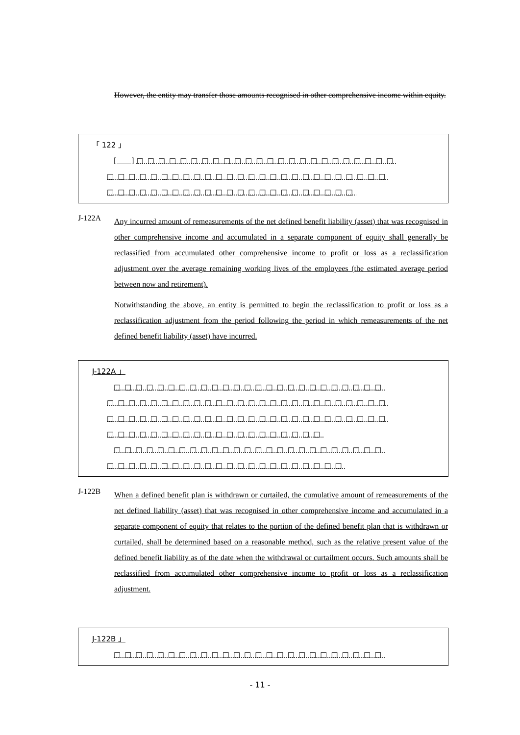However, the entity may transfer those amounts recognised in other comprehensive income within equity.
「 122 」
[　　] □□□□□□□□□□□□□□□□□□□□□□□□
□□□□□□□□□□□□□□□□□□□□□□□□□□
□□□□□□□□□□□□□□□□□□□□□□□
J-122A
Any incurred amount of remeasurements of the net defined benefit liability (asset) that was recognised in other comprehensive income and accumulated in a separate component of equity shall generally be reclassified from accumulated other comprehensive income to profit or loss as a reclassification adjustment over the average remaining working lives of the employees (the estimated average period between now and retirement).
Notwithstanding the above, an entity is permitted to begin the reclassification to profit or loss as a reclassification adjustment from the period following the period in which remeasurements of the net defined benefit liability (asset) have incurred.
J-122A 」
□□□□□□□□□□□□□□□□□□□□□□□□□
□□□□□□□□□□□□□□□□□□□□□□□□□□
□□□□□□□□□□□□□□□□□□□□□□□□□□
□□□□□□□□□□□□□□□□□□□□
□□□□□□□□□□□□□□□□□□□□□□□□□
□□□□□□□□□□□□□□□□□□□□□□
J-122B
When a defined benefit plan is withdrawn or curtailed, the cumulative amount of remeasurements of the net defined liability (asset) that was recognised in other comprehensive income and accumulated in a separate component of equity that relates to the portion of the defined benefit plan that is withdrawn or curtailed, shall be determined based on a reasonable method, such as the relative present value of the defined benefit liability as of the date when the withdrawal or curtailment occurs. Such amounts shall be reclassified from accumulated other comprehensive income to profit or loss as a reclassification adjustment.
J-122B 」
□□□□□□□□□□□□□□□□□□□□□□□□□
- 11 -